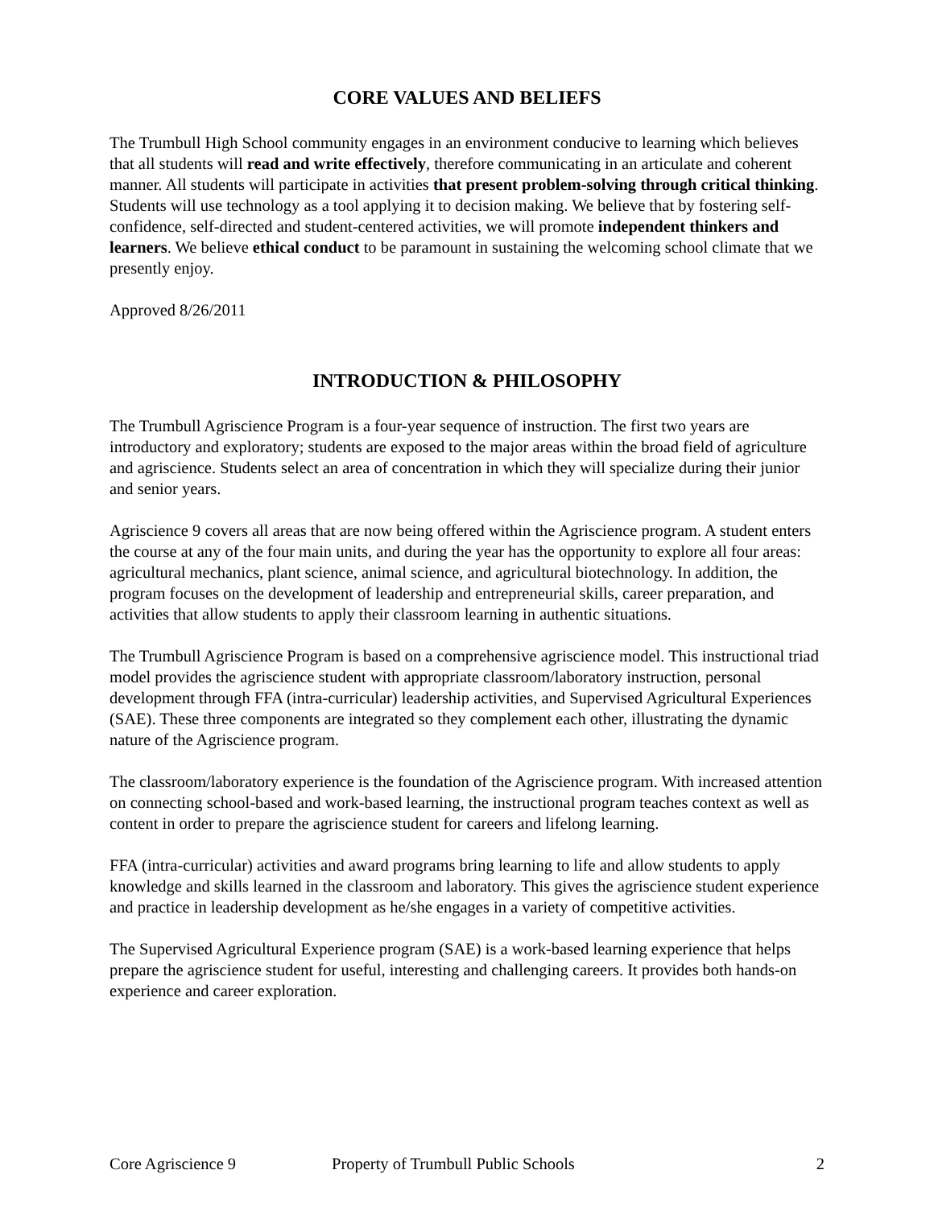CORE VALUES AND BELIEFS
The Trumbull High School community engages in an environment conducive to learning which believes that all students will read and write effectively, therefore communicating in an articulate and coherent manner. All students will participate in activities that present problem-solving through critical thinking. Students will use technology as a tool applying it to decision making. We believe that by fostering self-confidence, self-directed and student-centered activities, we will promote independent thinkers and learners. We believe ethical conduct to be paramount in sustaining the welcoming school climate that we presently enjoy.
Approved 8/26/2011
INTRODUCTION & PHILOSOPHY
The Trumbull Agriscience Program is a four-year sequence of instruction. The first two years are introductory and exploratory; students are exposed to the major areas within the broad field of agriculture and agriscience. Students select an area of concentration in which they will specialize during their junior and senior years.
Agriscience 9 covers all areas that are now being offered within the Agriscience program. A student enters the course at any of the four main units, and during the year has the opportunity to explore all four areas: agricultural mechanics, plant science, animal science, and agricultural biotechnology. In addition, the program focuses on the development of leadership and entrepreneurial skills, career preparation, and activities that allow students to apply their classroom learning in authentic situations.
The Trumbull Agriscience Program is based on a comprehensive agriscience model. This instructional triad model provides the agriscience student with appropriate classroom/laboratory instruction, personal development through FFA (intra-curricular) leadership activities, and Supervised Agricultural Experiences (SAE). These three components are integrated so they complement each other, illustrating the dynamic nature of the Agriscience program.
The classroom/laboratory experience is the foundation of the Agriscience program. With increased attention on connecting school-based and work-based learning, the instructional program teaches context as well as content in order to prepare the agriscience student for careers and lifelong learning.
FFA (intra-curricular) activities and award programs bring learning to life and allow students to apply knowledge and skills learned in the classroom and laboratory. This gives the agriscience student experience and practice in leadership development as he/she engages in a variety of competitive activities.
The Supervised Agricultural Experience program (SAE) is a work-based learning experience that helps prepare the agriscience student for useful, interesting and challenging careers. It provides both hands-on experience and career exploration.
Core Agriscience 9 Property of Trumbull Public Schools 2